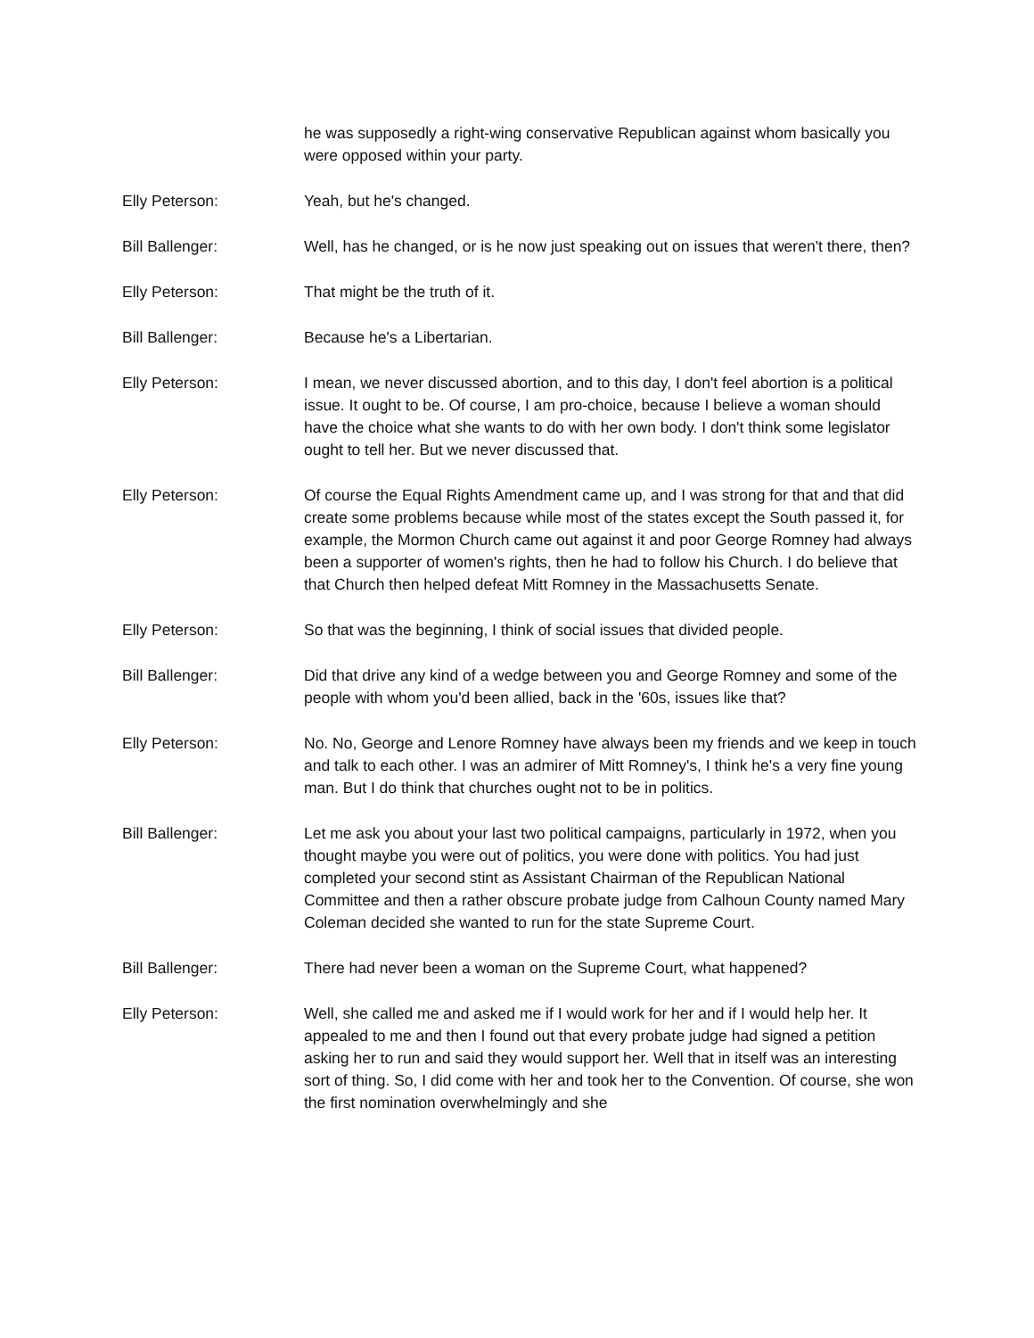he was supposedly a right-wing conservative Republican against whom basically you were opposed within your party.
Elly Peterson: Yeah, but he's changed.
Bill Ballenger: Well, has he changed, or is he now just speaking out on issues that weren't there, then?
Elly Peterson: That might be the truth of it.
Bill Ballenger: Because he's a Libertarian.
Elly Peterson: I mean, we never discussed abortion, and to this day, I don't feel abortion is a political issue. It ought to be. Of course, I am pro-choice, because I believe a woman should have the choice what she wants to do with her own body. I don't think some legislator ought to tell her. But we never discussed that.
Elly Peterson: Of course the Equal Rights Amendment came up, and I was strong for that and that did create some problems because while most of the states except the South passed it, for example, the Mormon Church came out against it and poor George Romney had always been a supporter of women's rights, then he had to follow his Church. I do believe that that Church then helped defeat Mitt Romney in the Massachusetts Senate.
Elly Peterson: So that was the beginning, I think of social issues that divided people.
Bill Ballenger: Did that drive any kind of a wedge between you and George Romney and some of the people with whom you'd been allied, back in the '60s, issues like that?
Elly Peterson: No. No, George and Lenore Romney have always been my friends and we keep in touch and talk to each other. I was an admirer of Mitt Romney's, I think he's a very fine young man. But I do think that churches ought not to be in politics.
Bill Ballenger: Let me ask you about your last two political campaigns, particularly in 1972, when you thought maybe you were out of politics, you were done with politics. You had just completed your second stint as Assistant Chairman of the Republican National Committee and then a rather obscure probate judge from Calhoun County named Mary Coleman decided she wanted to run for the state Supreme Court.
Bill Ballenger: There had never been a woman on the Supreme Court, what happened?
Elly Peterson: Well, she called me and asked me if I would work for her and if I would help her. It appealed to me and then I found out that every probate judge had signed a petition asking her to run and said they would support her. Well that in itself was an interesting sort of thing. So, I did come with her and took her to the Convention. Of course, she won the first nomination overwhelmingly and she